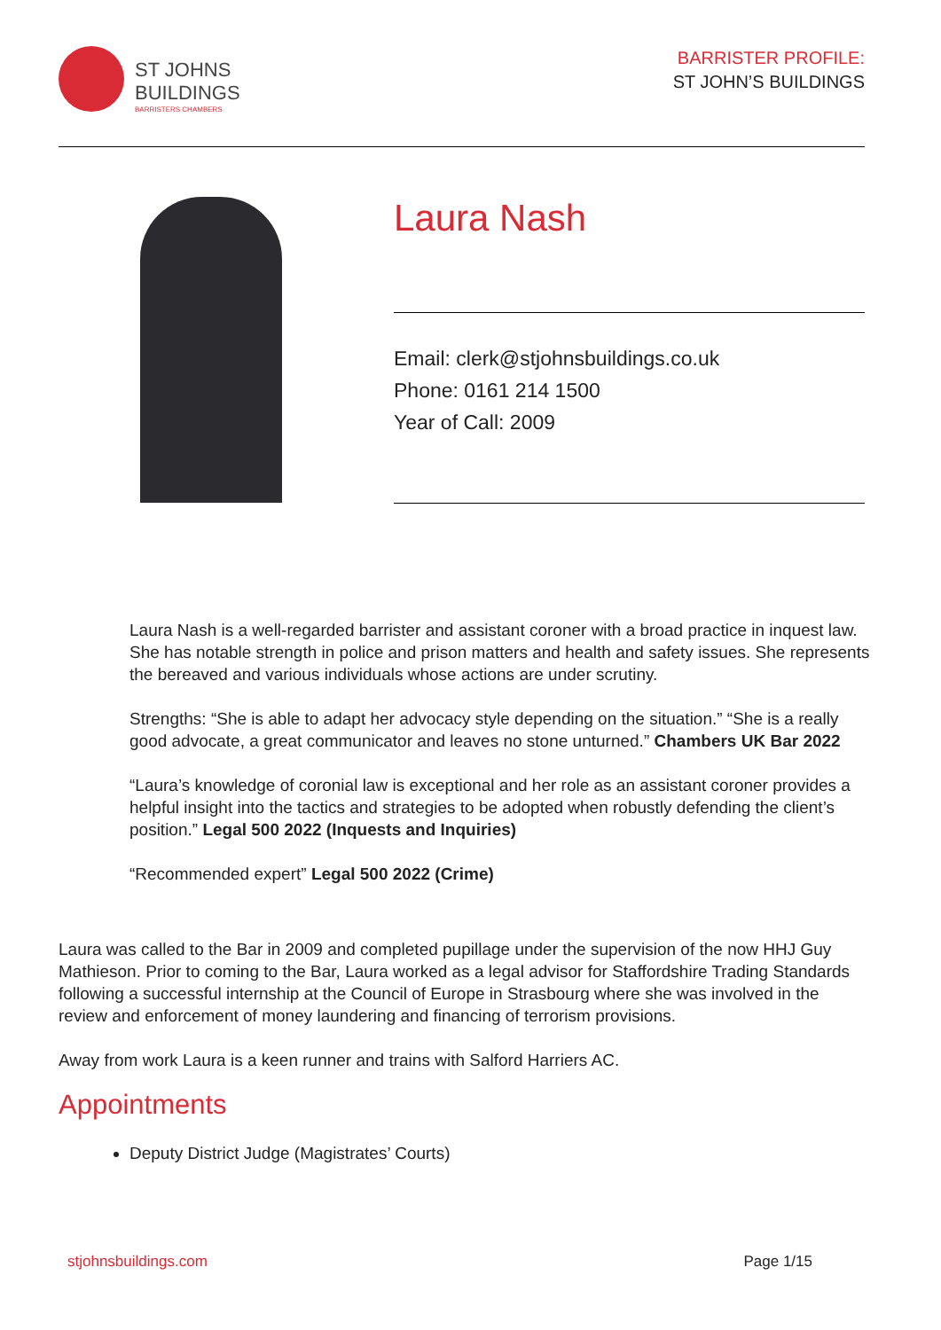ST JOHNS
BUILDINGS
BARRISTERS CHAMBERS
BARRISTER PROFILE:
ST JOHN’S BUILDINGS
Laura Nash
Email: clerk@stjohnsbuildings.co.uk
Phone: 0161 214 1500
Year of Call: 2009
Laura Nash is a well-regarded barrister and assistant coroner with a broad practice in inquest law. She has notable strength in police and prison matters and health and safety issues. She represents the bereaved and various individuals whose actions are under scrutiny.
Strengths: “She is able to adapt her advocacy style depending on the situation.” “She is a really good advocate, a great communicator and leaves no stone unturned.” Chambers UK Bar 2022
“Laura’s knowledge of coronial law is exceptional and her role as an assistant coroner provides a helpful insight into the tactics and strategies to be adopted when robustly defending the client’s position.” Legal 500 2022 (Inquests and Inquiries)
“Recommended expert” Legal 500 2022 (Crime)
Laura was called to the Bar in 2009 and completed pupillage under the supervision of the now HHJ Guy Mathieson. Prior to coming to the Bar, Laura worked as a legal advisor for Staffordshire Trading Standards following a successful internship at the Council of Europe in Strasbourg where she was involved in the review and enforcement of money laundering and financing of terrorism provisions.
Away from work Laura is a keen runner and trains with Salford Harriers AC.
Appointments
Deputy District Judge (Magistrates’ Courts)
stjohnsbuildings.com Page 1/15